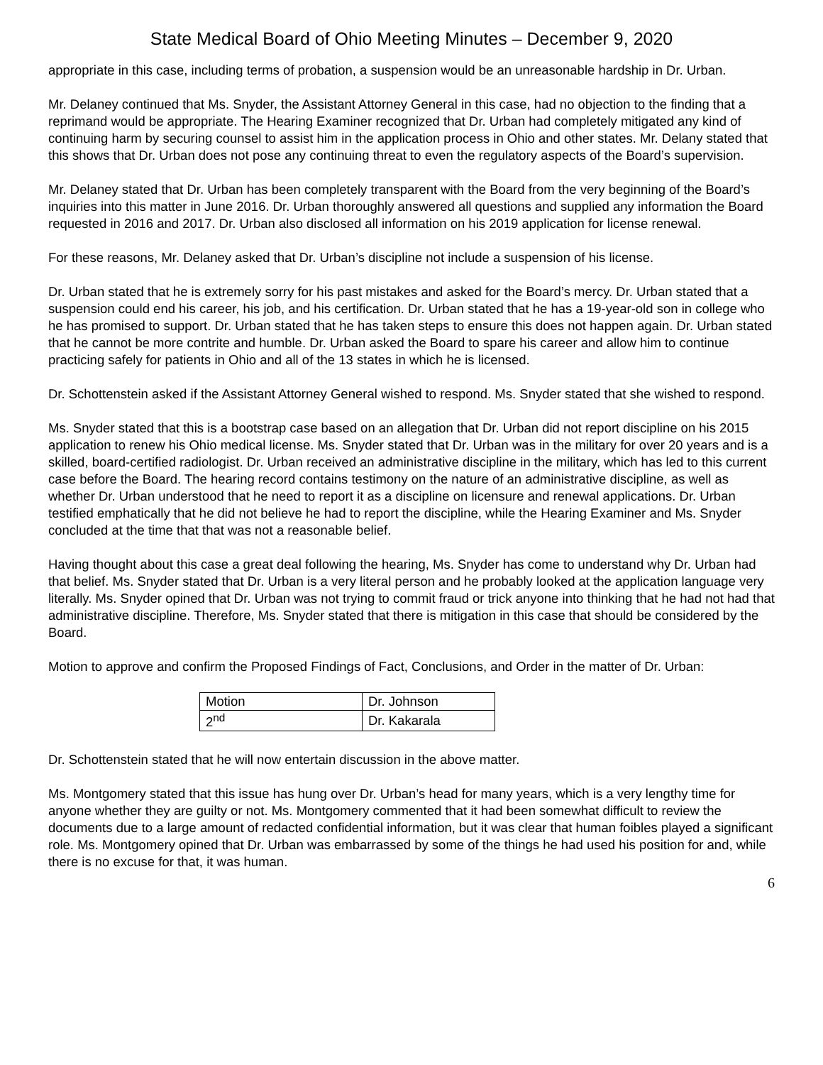State Medical Board of Ohio Meeting Minutes – December 9, 2020
appropriate in this case, including terms of probation, a suspension would be an unreasonable hardship in Dr. Urban.
Mr. Delaney continued that Ms. Snyder, the Assistant Attorney General in this case, had no objection to the finding that a reprimand would be appropriate. The Hearing Examiner recognized that Dr. Urban had completely mitigated any kind of continuing harm by securing counsel to assist him in the application process in Ohio and other states. Mr. Delany stated that this shows that Dr. Urban does not pose any continuing threat to even the regulatory aspects of the Board’s supervision.
Mr. Delaney stated that Dr. Urban has been completely transparent with the Board from the very beginning of the Board’s inquiries into this matter in June 2016. Dr. Urban thoroughly answered all questions and supplied any information the Board requested in 2016 and 2017. Dr. Urban also disclosed all information on his 2019 application for license renewal.
For these reasons, Mr. Delaney asked that Dr. Urban’s discipline not include a suspension of his license.
Dr. Urban stated that he is extremely sorry for his past mistakes and asked for the Board’s mercy. Dr. Urban stated that a suspension could end his career, his job, and his certification. Dr. Urban stated that he has a 19-year-old son in college who he has promised to support. Dr. Urban stated that he has taken steps to ensure this does not happen again. Dr. Urban stated that he cannot be more contrite and humble. Dr. Urban asked the Board to spare his career and allow him to continue practicing safely for patients in Ohio and all of the 13 states in which he is licensed.
Dr. Schottenstein asked if the Assistant Attorney General wished to respond. Ms. Snyder stated that she wished to respond.
Ms. Snyder stated that this is a bootstrap case based on an allegation that Dr. Urban did not report discipline on his 2015 application to renew his Ohio medical license. Ms. Snyder stated that Dr. Urban was in the military for over 20 years and is a skilled, board-certified radiologist. Dr. Urban received an administrative discipline in the military, which has led to this current case before the Board. The hearing record contains testimony on the nature of an administrative discipline, as well as whether Dr. Urban understood that he need to report it as a discipline on licensure and renewal applications. Dr. Urban testified emphatically that he did not believe he had to report the discipline, while the Hearing Examiner and Ms. Snyder concluded at the time that that was not a reasonable belief.
Having thought about this case a great deal following the hearing, Ms. Snyder has come to understand why Dr. Urban had that belief. Ms. Snyder stated that Dr. Urban is a very literal person and he probably looked at the application language very literally. Ms. Snyder opined that Dr. Urban was not trying to commit fraud or trick anyone into thinking that he had not had that administrative discipline. Therefore, Ms. Snyder stated that there is mitigation in this case that should be considered by the Board.
Motion to approve and confirm the Proposed Findings of Fact, Conclusions, and Order in the matter of Dr. Urban:
| Motion | Dr. Johnson |
| 2<sup>nd</sup> | Dr. Kakarala |
Dr. Schottenstein stated that he will now entertain discussion in the above matter.
Ms. Montgomery stated that this issue has hung over Dr. Urban’s head for many years, which is a very lengthy time for anyone whether they are guilty or not. Ms. Montgomery commented that it had been somewhat difficult to review the documents due to a large amount of redacted confidential information, but it was clear that human foibles played a significant role. Ms. Montgomery opined that Dr. Urban was embarrassed by some of the things he had used his position for and, while there is no excuse for that, it was human.
6